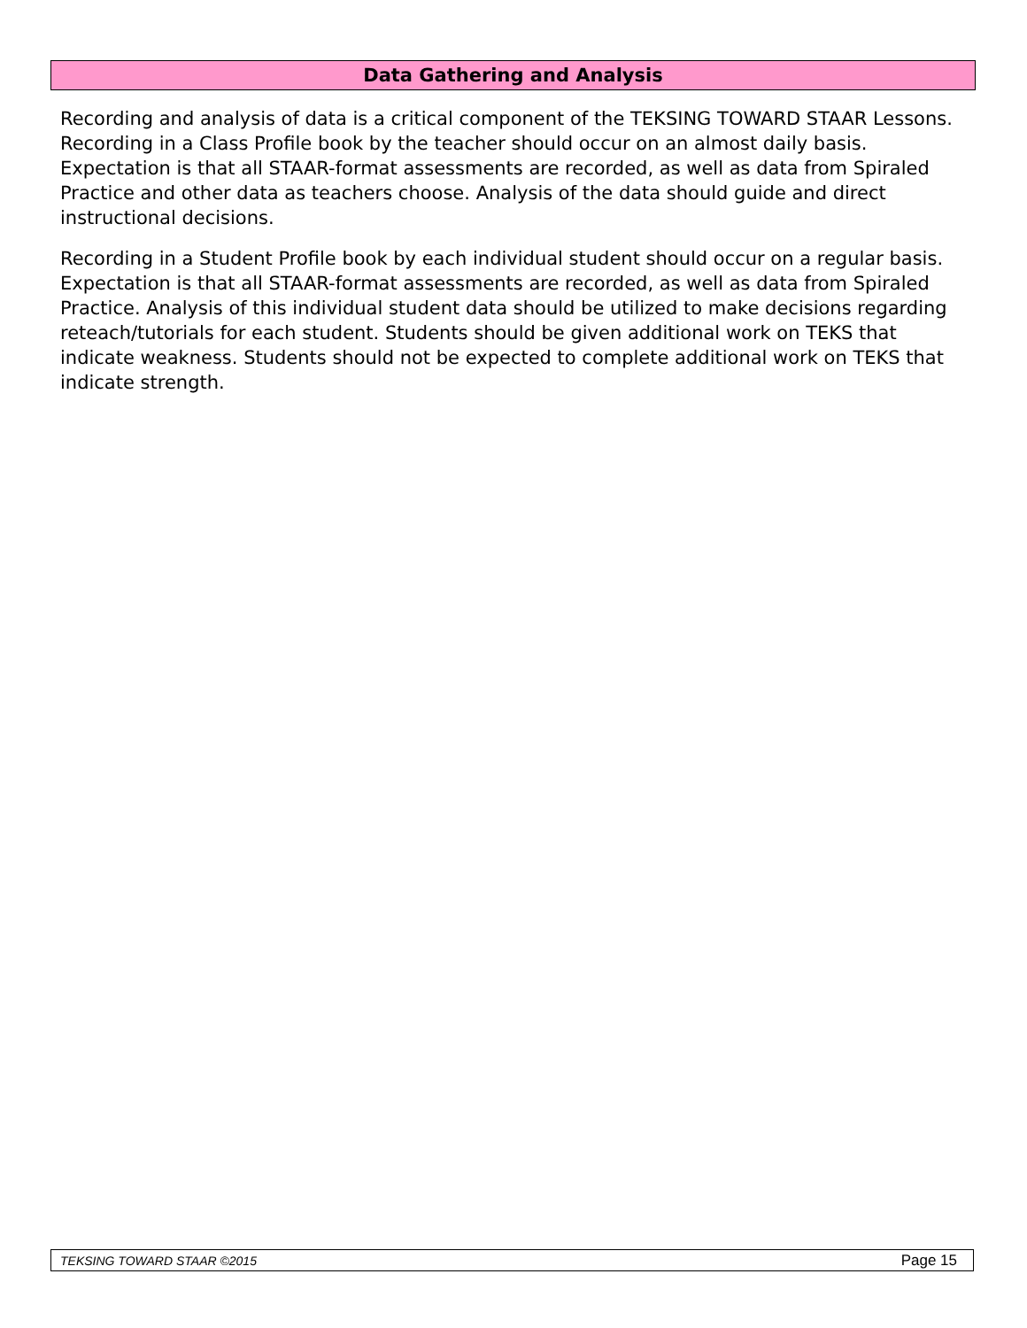Data Gathering and Analysis
Recording and analysis of data is a critical component of the TEKSING TOWARD STAAR Lessons. Recording in a Class Profile book by the teacher should occur on an almost daily basis. Expectation is that all STAAR-format assessments are recorded, as well as data from Spiraled Practice and other data as teachers choose. Analysis of the data should guide and direct instructional decisions.
Recording in a Student Profile book by each individual student should occur on a regular basis. Expectation is that all STAAR-format assessments are recorded, as well as data from Spiraled Practice. Analysis of this individual student data should be utilized to make decisions regarding reteach/tutorials for each student. Students should be given additional work on TEKS that indicate weakness. Students should not be expected to complete additional work on TEKS that indicate strength.
TEKSING TOWARD STAAR ©2015 Page 15